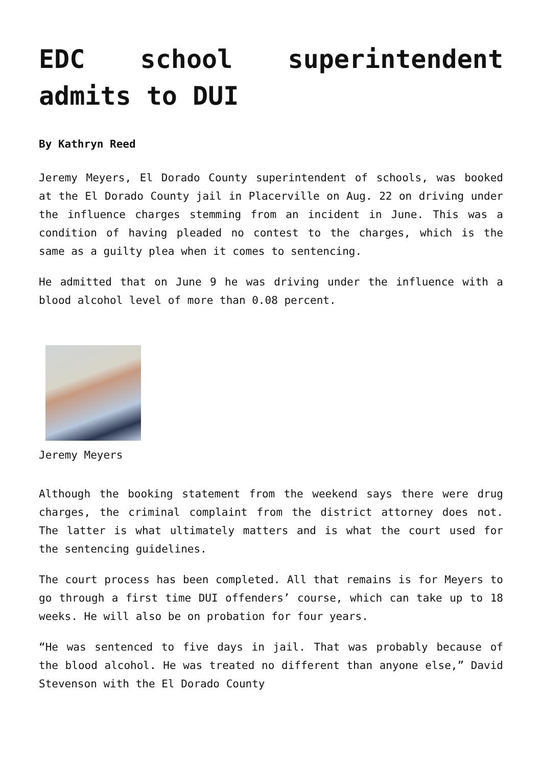EDC school superintendent admits to DUI
By Kathryn Reed
Jeremy Meyers, El Dorado County superintendent of schools, was booked at the El Dorado County jail in Placerville on Aug. 22 on driving under the influence charges stemming from an incident in June. This was a condition of having pleaded no contest to the charges, which is the same as a guilty plea when it comes to sentencing.
He admitted that on June 9 he was driving under the influence with a blood alcohol level of more than 0.08 percent.
Jeremy Meyers
Although the booking statement from the weekend says there were drug charges, the criminal complaint from the district attorney does not. The latter is what ultimately matters and is what the court used for the sentencing guidelines.
The court process has been completed. All that remains is for Meyers to go through a first time DUI offenders’ course, which can take up to 18 weeks. He will also be on probation for four years.
“He was sentenced to five days in jail. That was probably because of the blood alcohol. He was treated no different than anyone else,” David Stevenson with the El Dorado County